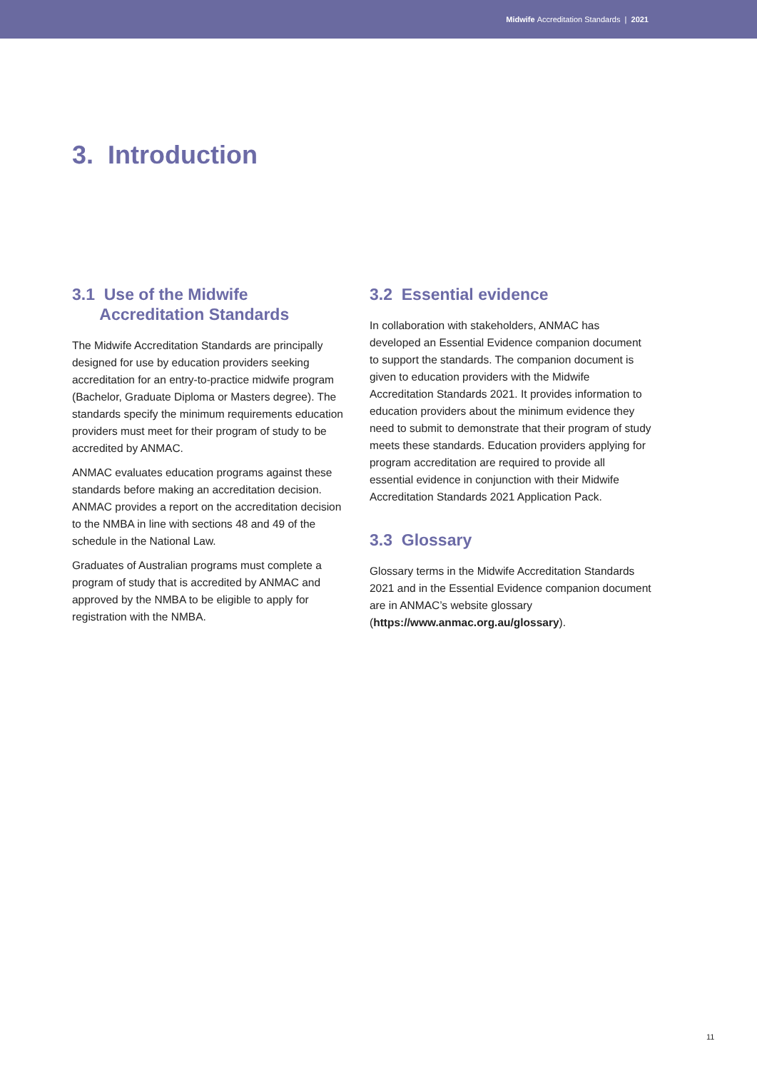Midwife Accreditation Standards | 2021
3. Introduction
3.1 Use of the Midwife
Accreditation Standards
The Midwife Accreditation Standards are principally designed for use by education providers seeking accreditation for an entry-to-practice midwife program (Bachelor, Graduate Diploma or Masters degree). The standards specify the minimum requirements education providers must meet for their program of study to be accredited by ANMAC.
ANMAC evaluates education programs against these standards before making an accreditation decision. ANMAC provides a report on the accreditation decision to the NMBA in line with sections 48 and 49 of the schedule in the National Law.
Graduates of Australian programs must complete a program of study that is accredited by ANMAC and approved by the NMBA to be eligible to apply for registration with the NMBA.
3.2 Essential evidence
In collaboration with stakeholders, ANMAC has developed an Essential Evidence companion document to support the standards. The companion document is given to education providers with the Midwife Accreditation Standards 2021. It provides information to education providers about the minimum evidence they need to submit to demonstrate that their program of study meets these standards. Education providers applying for program accreditation are required to provide all essential evidence in conjunction with their Midwife Accreditation Standards 2021 Application Pack.
3.3 Glossary
Glossary terms in the Midwife Accreditation Standards 2021 and in the Essential Evidence companion document are in ANMAC’s website glossary (https://www.anmac.org.au/glossary).
11